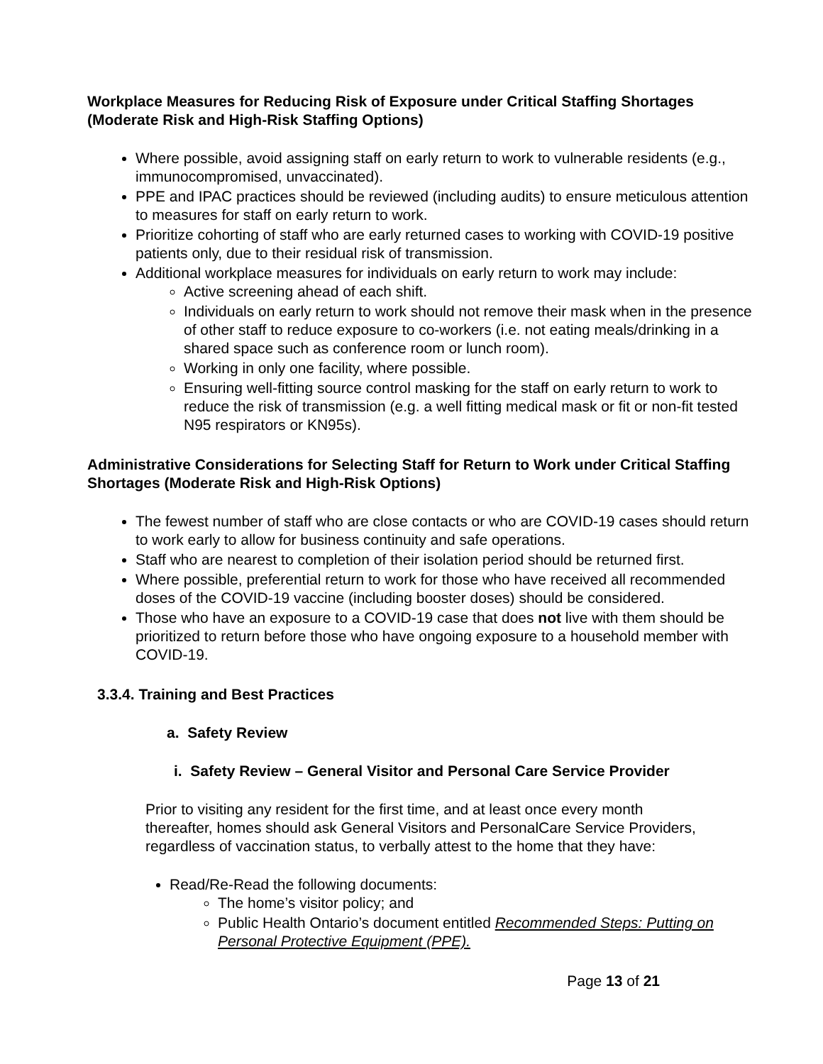Workplace Measures for Reducing Risk of Exposure under Critical Staffing Shortages (Moderate Risk and High-Risk Staffing Options)
Where possible, avoid assigning staff on early return to work to vulnerable residents (e.g., immunocompromised, unvaccinated).
PPE and IPAC practices should be reviewed (including audits) to ensure meticulous attention to measures for staff on early return to work.
Prioritize cohorting of staff who are early returned cases to working with COVID-19 positive patients only, due to their residual risk of transmission.
Additional workplace measures for individuals on early return to work may include:
Active screening ahead of each shift.
Individuals on early return to work should not remove their mask when in the presence of other staff to reduce exposure to co-workers (i.e. not eating meals/drinking in a shared space such as conference room or lunch room).
Working in only one facility, where possible.
Ensuring well-fitting source control masking for the staff on early return to work to reduce the risk of transmission (e.g. a well fitting medical mask or fit or non-fit tested N95 respirators or KN95s).
Administrative Considerations for Selecting Staff for Return to Work under Critical Staffing Shortages (Moderate Risk and High-Risk Options)
The fewest number of staff who are close contacts or who are COVID-19 cases should return to work early to allow for business continuity and safe operations.
Staff who are nearest to completion of their isolation period should be returned first.
Where possible, preferential return to work for those who have received all recommended doses of the COVID-19 vaccine (including booster doses) should be considered.
Those who have an exposure to a COVID-19 case that does not live with them should be prioritized to return before those who have ongoing exposure to a household member with COVID-19.
3.3.4. Training and Best Practices
a. Safety Review
i. Safety Review – General Visitor and Personal Care Service Provider
Prior to visiting any resident for the first time, and at least once every month thereafter, homes should ask General Visitors and PersonalCare Service Providers, regardless of vaccination status, to verbally attest to the home that they have:
Read/Re-Read the following documents:
The home’s visitor policy; and
Public Health Ontario’s document entitled Recommended Steps: Putting on Personal Protective Equipment (PPE).
Page 13 of 21